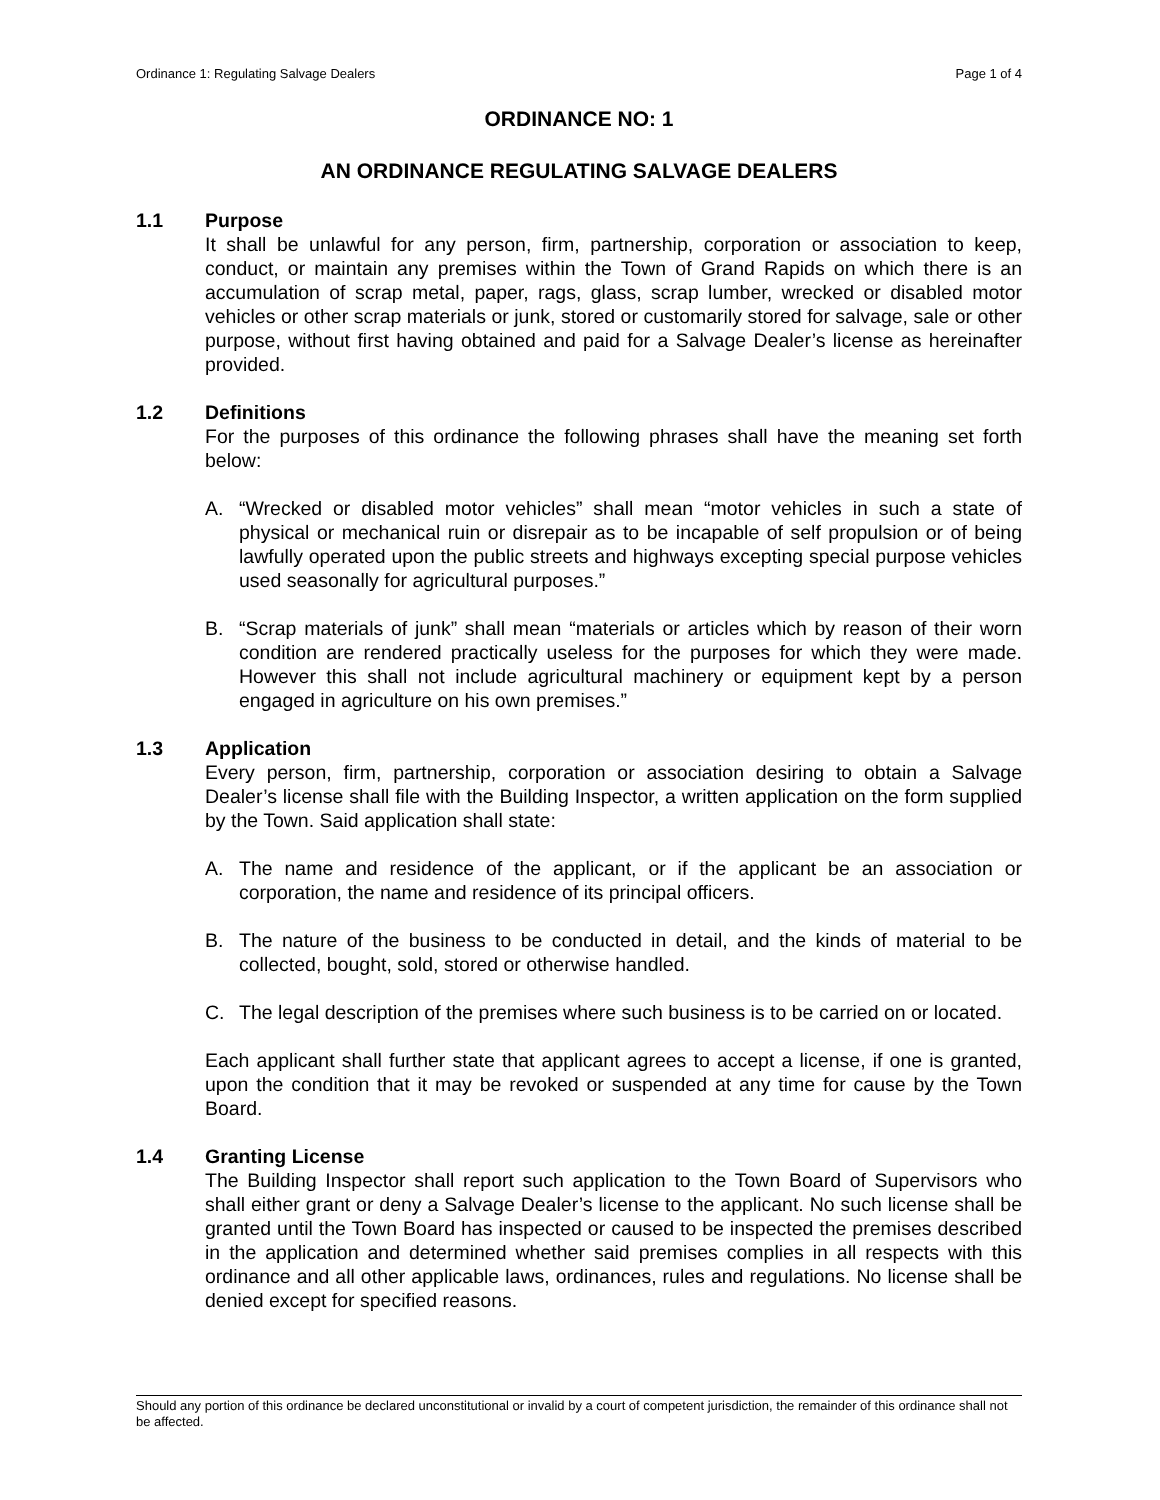Ordinance 1: Regulating Salvage Dealers Page 1 of 4
ORDINANCE NO: 1
AN ORDINANCE REGULATING SALVAGE DEALERS
1.1 Purpose
It shall be unlawful for any person, firm, partnership, corporation or association to keep, conduct, or maintain any premises within the Town of Grand Rapids on which there is an accumulation of scrap metal, paper, rags, glass, scrap lumber, wrecked or disabled motor vehicles or other scrap materials or junk, stored or customarily stored for salvage, sale or other purpose, without first having obtained and paid for a Salvage Dealer’s license as hereinafter provided.
1.2 Definitions
For the purposes of this ordinance the following phrases shall have the meaning set forth below:
A. “Wrecked or disabled motor vehicles” shall mean “motor vehicles in such a state of physical or mechanical ruin or disrepair as to be incapable of self propulsion or of being lawfully operated upon the public streets and highways excepting special purpose vehicles used seasonally for agricultural purposes.”
B. “Scrap materials of junk” shall mean “materials or articles which by reason of their worn condition are rendered practically useless for the purposes for which they were made. However this shall not include agricultural machinery or equipment kept by a person engaged in agriculture on his own premises.”
1.3 Application
Every person, firm, partnership, corporation or association desiring to obtain a Salvage Dealer’s license shall file with the Building Inspector, a written application on the form supplied by the Town. Said application shall state:
A. The name and residence of the applicant, or if the applicant be an association or corporation, the name and residence of its principal officers.
B. The nature of the business to be conducted in detail, and the kinds of material to be collected, bought, sold, stored or otherwise handled.
C. The legal description of the premises where such business is to be carried on or located.
Each applicant shall further state that applicant agrees to accept a license, if one is granted, upon the condition that it may be revoked or suspended at any time for cause by the Town Board.
1.4 Granting License
The Building Inspector shall report such application to the Town Board of Supervisors who shall either grant or deny a Salvage Dealer’s license to the applicant. No such license shall be granted until the Town Board has inspected or caused to be inspected the premises described in the application and determined whether said premises complies in all respects with this ordinance and all other applicable laws, ordinances, rules and regulations. No license shall be denied except for specified reasons.
Should any portion of this ordinance be declared unconstitutional or invalid by a court of competent jurisdiction, the remainder of this ordinance shall not be affected.